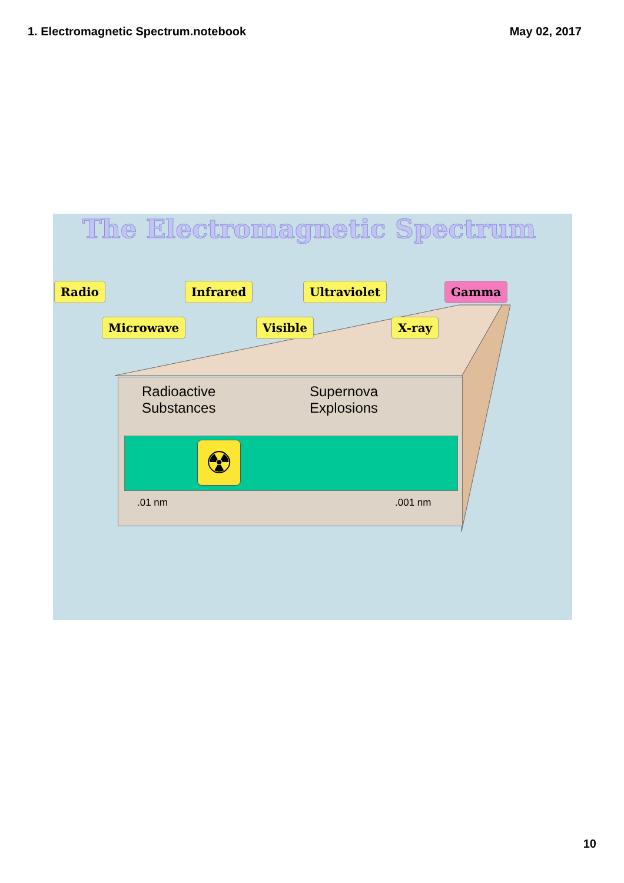1. Electromagnetic Spectrum.notebook May 02, 2017
The Electromagnetic Spectrum
Radio Infrared Ultraviolet Gamma
Microwave Visible X-ray
Radioactive
Substances
Supernova
Explosions
☢
.01 nm .001 nm
10